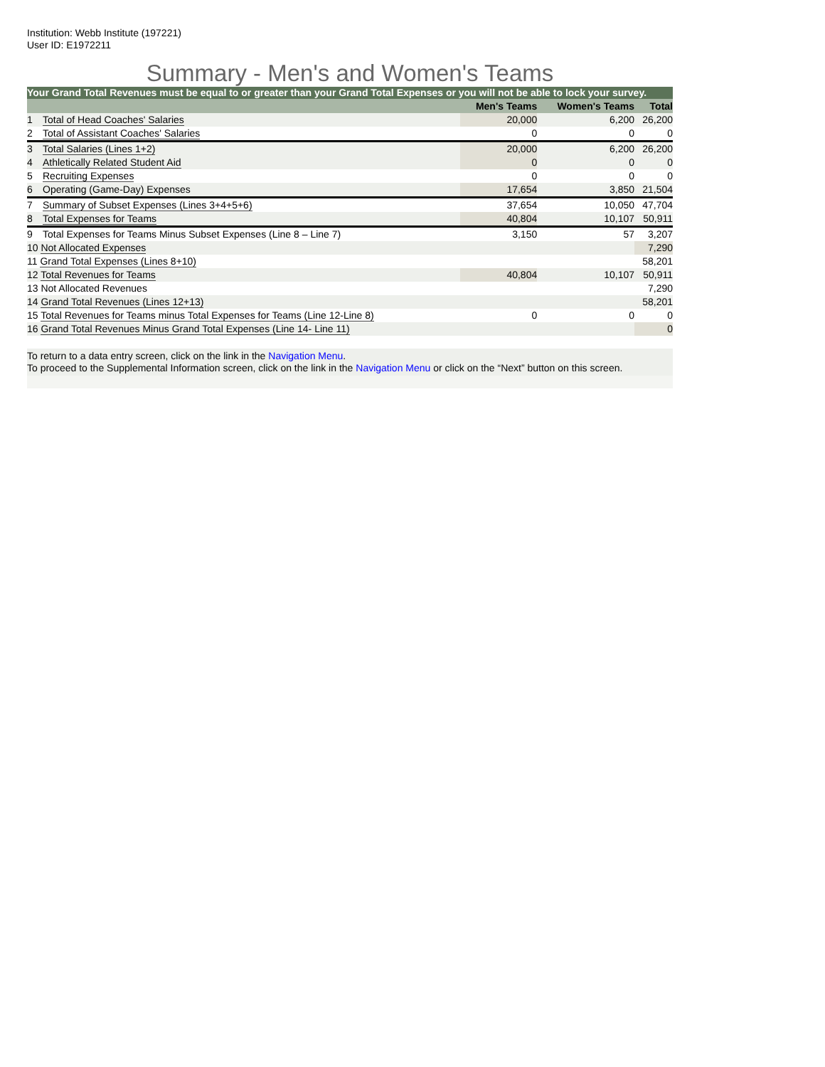Institution: Webb Institute (197221)
User ID: E1972211
Summary - Men's and Women's Teams
| Your Grand Total Revenues must be equal to or greater than your Grand Total Expenses or you will not be able to lock your survey. | | | | |
| | | Men's Teams | Women's Teams | Total |
| 1 | Total of Head Coaches' Salaries | 20,000 | 6,200 | 26,200 |
| 2 | Total of Assistant Coaches' Salaries | 0 | 0 | 0 |
| 3 | Total Salaries (Lines 1+2) | 20,000 | 6,200 | 26,200 |
| 4 | Athletically Related Student Aid | 0 | 0 | 0 |
| 5 | Recruiting Expenses | 0 | 0 | 0 |
| 6 | Operating (Game-Day) Expenses | 17,654 | 3,850 | 21,504 |
| 7 | Summary of Subset Expenses (Lines 3+4+5+6) | 37,654 | 10,050 | 47,704 |
| 8 | Total Expenses for Teams | 40,804 | 10,107 | 50,911 |
| 9 | Total Expenses for Teams Minus Subset Expenses (Line 8 – Line 7) | 3,150 | 57 | 3,207 |
| 10 Not Allocated Expenses | | | | 7,290 |
| 11 Grand Total Expenses (Lines 8+10) | | | | 58,201 |
| 12 Total Revenues for Teams | | 40,804 | 10,107 | 50,911 |
| 13 Not Allocated Revenues | | | | 7,290 |
| 14 Grand Total Revenues (Lines 12+13) | | | | 58,201 |
| 15 Total Revenues for Teams minus Total Expenses for Teams (Line 12-Line 8) | | 0 | 0 | 0 |
| 16 Grand Total Revenues Minus Grand Total Expenses (Line 14- Line 11) | | | | 0 |
To return to a data entry screen, click on the link in the Navigation Menu.
To proceed to the Supplemental Information screen, click on the link in the Navigation Menu or click on the “Next” button on this screen.